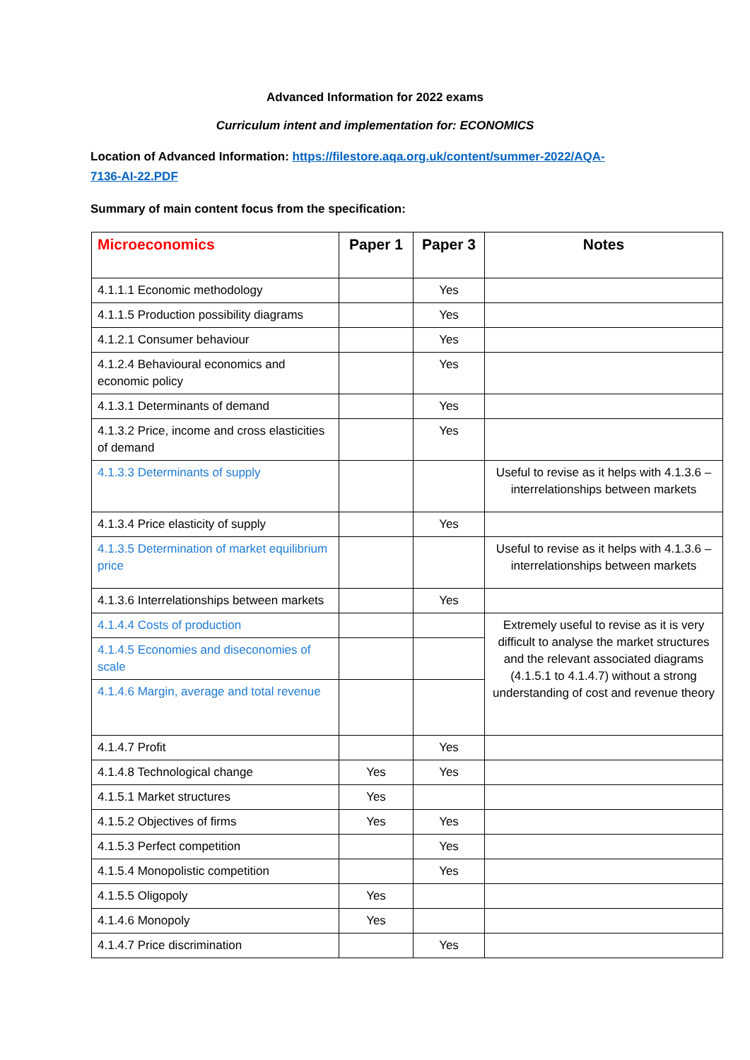Advanced Information for 2022 exams
Curriculum intent and implementation for: ECONOMICS
Location of Advanced Information: https://filestore.aqa.org.uk/content/summer-2022/AQA-7136-AI-22.PDF
Summary of main content focus from the specification:
| Microeconomics | Paper 1 | Paper 3 | Notes |
| --- | --- | --- | --- |
| 4.1.1.1 Economic methodology | | Yes | |
| 4.1.1.5 Production possibility diagrams | | Yes | |
| 4.1.2.1 Consumer behaviour | | Yes | |
| 4.1.2.4 Behavioural economics and economic policy | | Yes | |
| 4.1.3.1 Determinants of demand | | Yes | |
| 4.1.3.2 Price, income and cross elasticities of demand | | Yes | |
| 4.1.3.3 Determinants of supply | | | Useful to revise as it helps with 4.1.3.6 – interrelationships between markets |
| 4.1.3.4 Price elasticity of supply | | Yes | |
| 4.1.3.5 Determination of market equilibrium price | | | Useful to revise as it helps with 4.1.3.6 – interrelationships between markets |
| 4.1.3.6 Interrelationships between markets | | Yes | |
| 4.1.4.4 Costs of production | | | Extremely useful to revise as it is very difficult to analyse the market structures and the relevant associated diagrams (4.1.5.1 to 4.1.4.7) without a strong understanding of cost and revenue theory |
| 4.1.4.5 Economies and diseconomies of scale | | | |
| 4.1.4.6 Margin, average and total revenue | | | |
| 4.1.4.7 Profit | | Yes | |
| 4.1.4.8 Technological change | Yes | Yes | |
| 4.1.5.1 Market structures | Yes | | |
| 4.1.5.2 Objectives of firms | Yes | Yes | |
| 4.1.5.3 Perfect competition | | Yes | |
| 4.1.5.4 Monopolistic competition | | Yes | |
| 4.1.5.5 Oligopoly | Yes | | |
| 4.1.4.6 Monopoly | Yes | | |
| 4.1.4.7 Price discrimination | | Yes | |